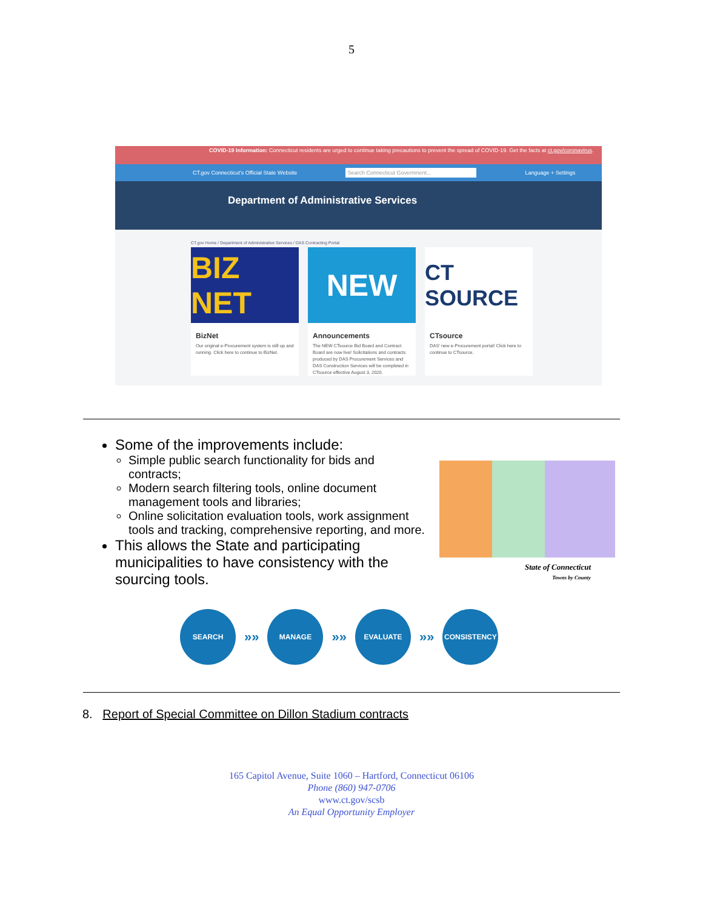5
COVID-19 Information: Connecticut residents are urged to continue taking precautions to prevent the spread of COVID-19. Get the facts at ct.gov/coronavirus.
CT.gov Connecticut's Official State Website Search Connecticut Government... Language + Settings
Department of Administrative Services
CT.gov Home / Department of Administrative Services / DAS Contracting Portal
BIZ NET
BizNet
Our original e-Procurement system is still up and running. Click here to continue to BizNet.
NEW
Announcements
The NEW CTsource Bid Board and Contract Board are now live! Solicitations and contracts produced by DAS Procurement Services and DAS Construction Services will be completed in CTsource effective August 3, 2020.
CT SOURCE
CTsource
DAS' new e-Procurement portal! Click here to continue to CTsource.
Some of the improvements include:
Simple public search functionality for bids and contracts;
Modern search filtering tools, online document management tools and libraries;
Online solicitation evaluation tools, work assignment tools and tracking, comprehensive reporting, and more.
This allows the State and participating municipalities to have consistency with the sourcing tools.
State of Connecticut
Towns by County
SEARCH
»»
MANAGE
»»
EVALUATE
»»
CONSISTENCY
8. Report of Special Committee on Dillon Stadium contracts
165 Capitol Avenue, Suite 1060 – Hartford, Connecticut 06106
Phone (860) 947-0706
www.ct.gov/scsb
An Equal Opportunity Employer